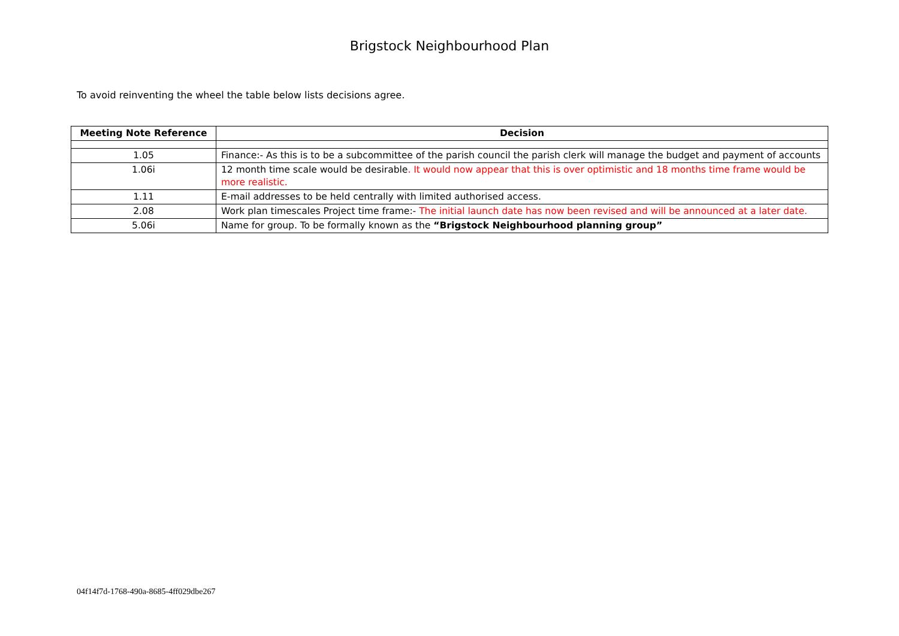Brigstock Neighbourhood Plan
To avoid reinventing the wheel the table below lists decisions agree.
| Meeting Note Reference | Decision |
| --- | --- |
| 1.05 | Finance:- As this is to be a subcommittee of the parish council the parish clerk will manage the budget and payment of accounts |
| 1.06i | 12 month time scale would be desirable . It would now appear that this is over optimistic and 18 months time frame would be more realistic. |
| 1.11 | E-mail addresses to be held centrally with limited authorised access. |
| 2.08 | Work plan timescales Project time frame:- The initial launch date has now been revised and will be announced at a later date. |
| 5.06i | Name for group. To be formally known as the “Brigstock Neighbourhood planning group” |
04f14f7d-1768-490a-8685-4ff029dbe267